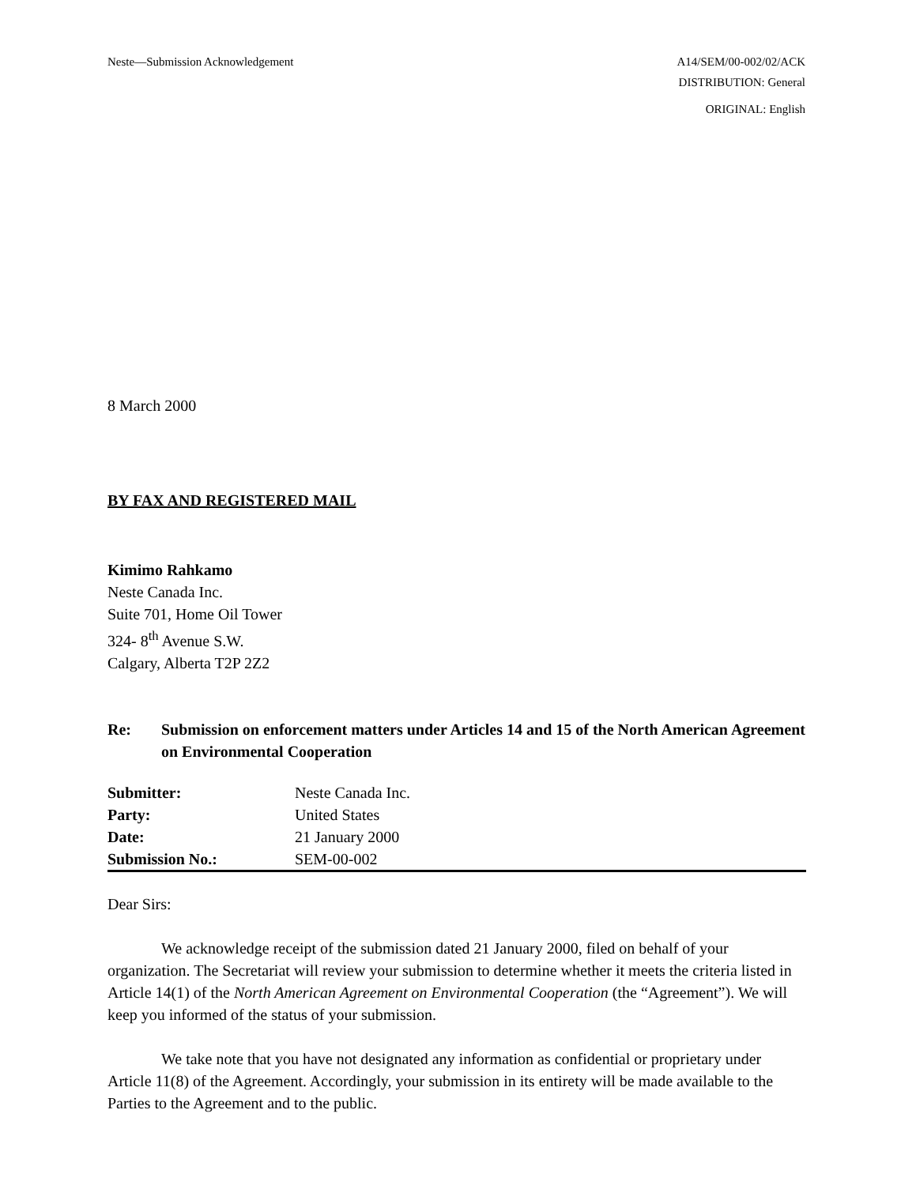Neste—Submission Acknowledgement A14/SEM/00-002/02/ACK
DISTRIBUTION: General
ORIGINAL: English
8 March 2000
BY FAX AND REGISTERED MAIL
Kimimo Rahkamo
Neste Canada Inc.
Suite 701, Home Oil Tower
324- 8<sup>th</sup> Avenue S.W.
Calgary, Alberta T2P 2Z2
Re: Submission on enforcement matters under Articles 14 and 15 of the North American Agreement on Environmental Cooperation
| Submitter: | Neste Canada Inc. |
| Party: | United States |
| Date: | 21 January 2000 |
| Submission No.: | SEM-00-002 |
Dear Sirs:
We acknowledge receipt of the submission dated 21 January 2000, filed on behalf of your organization. The Secretariat will review your submission to determine whether it meets the criteria listed in Article 14(1) of the North American Agreement on Environmental Cooperation (the “Agreement”). We will keep you informed of the status of your submission.
We take note that you have not designated any information as confidential or proprietary under Article 11(8) of the Agreement. Accordingly, your submission in its entirety will be made available to the Parties to the Agreement and to the public.